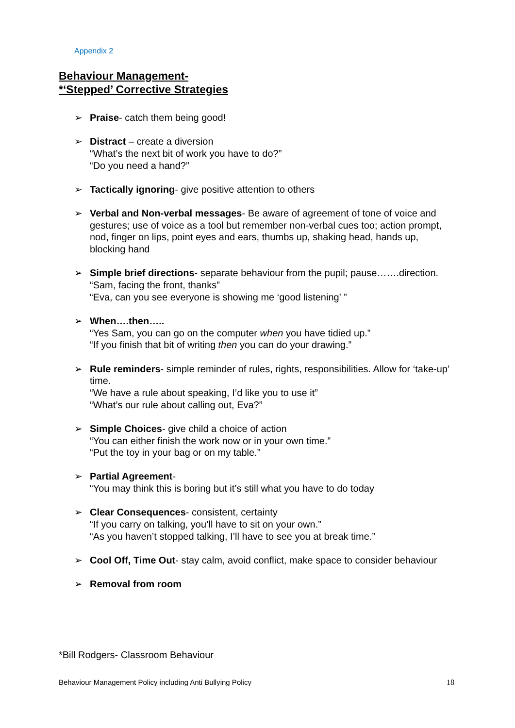Appendix 2
Behaviour Management-
*‘Stepped’ Corrective Strategies
➢ Praise- catch them being good!
➢ Distract – create a diversion
“What’s the next bit of work you have to do?”
“Do you need a hand?”
➢ Tactically ignoring- give positive attention to others
➢ Verbal and Non-verbal messages- Be aware of agreement of tone of voice and gestures; use of voice as a tool but remember non-verbal cues too; action prompt, nod, finger on lips, point eyes and ears, thumbs up, shaking head, hands up, blocking hand
➢ Simple brief directions- separate behaviour from the pupil; pause…….direction.
“Sam, facing the front, thanks”
“Eva, can you see everyone is showing me ‘good listening’ ”
➢ When….then…..
“Yes Sam, you can go on the computer when you have tidied up.”
“If you finish that bit of writing then you can do your drawing.”
➢ Rule reminders- simple reminder of rules, rights, responsibilities. Allow for ‘take-up’ time.
“We have a rule about speaking, I’d like you to use it”
“What’s our rule about calling out, Eva?”
➢ Simple Choices- give child a choice of action
“You can either finish the work now or in your own time.”
“Put the toy in your bag or on my table.”
➢ Partial Agreement-
“You may think this is boring but it’s still what you have to do today
➢ Clear Consequences- consistent, certainty
“If you carry on talking, you’ll have to sit on your own.”
“As you haven’t stopped talking, I’ll have to see you at break time.”
➢ Cool Off, Time Out- stay calm, avoid conflict, make space to consider behaviour
➢ Removal from room
*Bill Rodgers- Classroom Behaviour
Behaviour Management Policy including Anti Bullying Policy
18